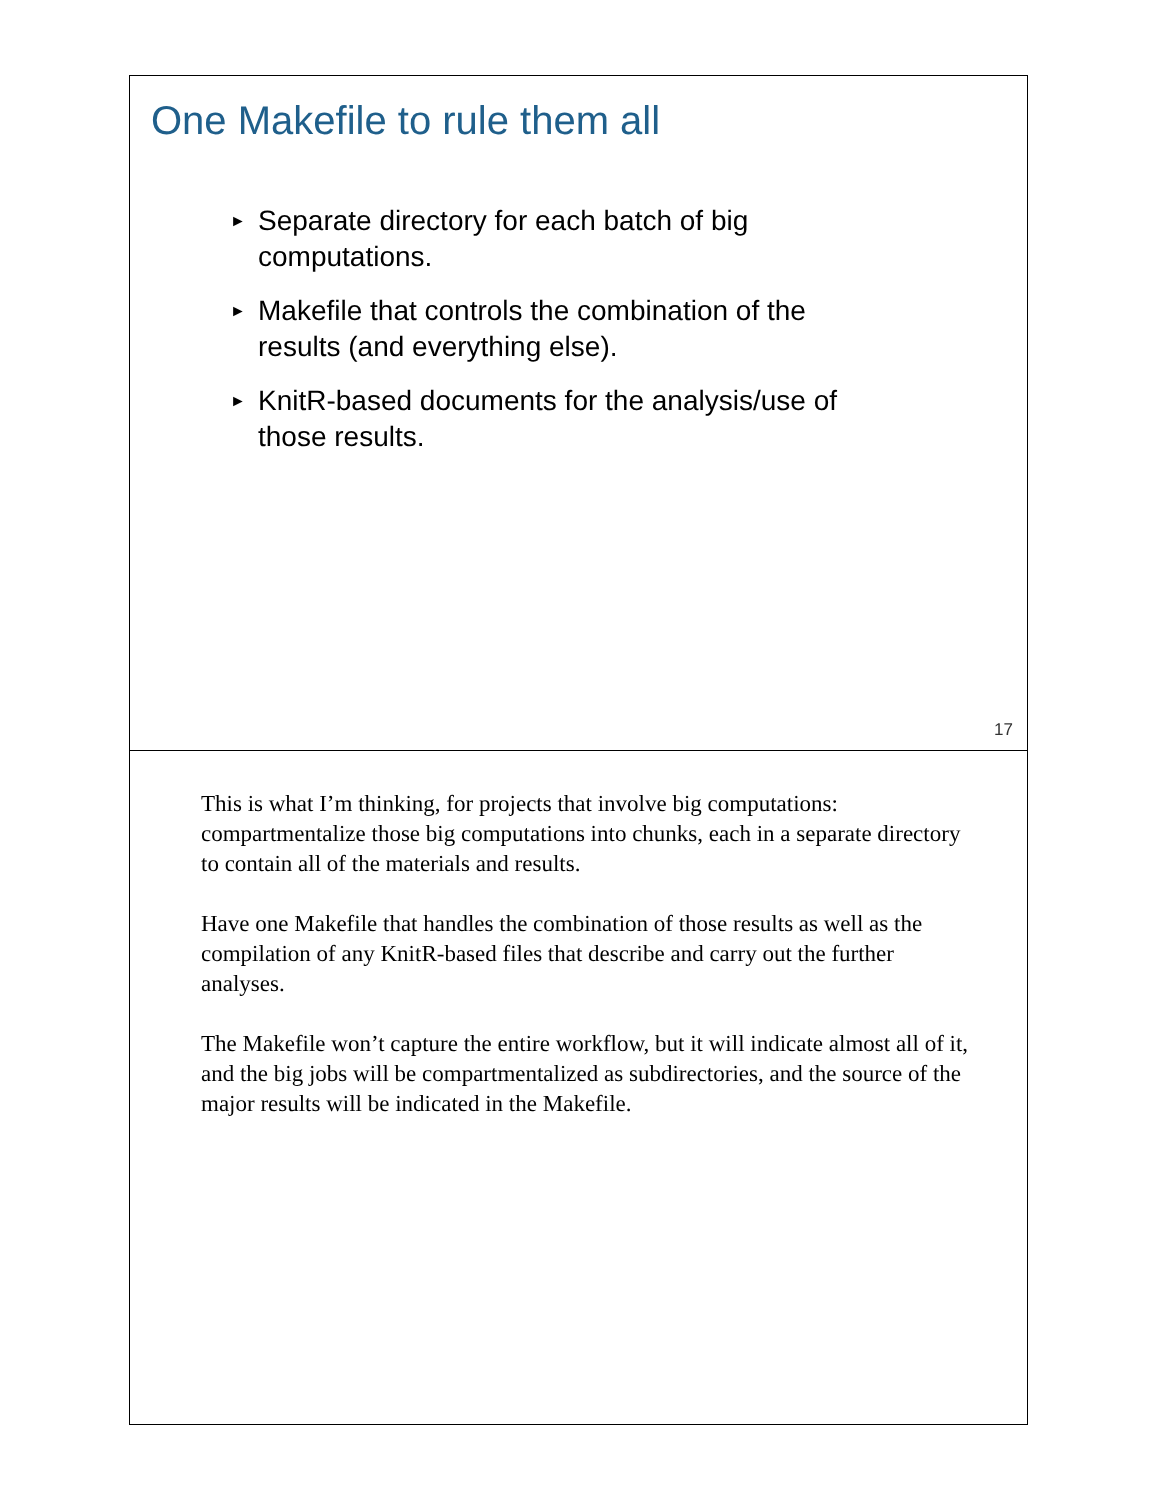One Makefile to rule them all
► Separate directory for each batch of big computations.
► Makefile that controls the combination of the results (and everything else).
► KnitR-based documents for the analysis/use of those results.
17
This is what I’m thinking, for projects that involve big computations: compartmentalize those big computations into chunks, each in a separate directory to contain all of the materials and results.
Have one Makefile that handles the combination of those results as well as the compilation of any KnitR-based files that describe and carry out the further analyses.
The Makefile won’t capture the entire workflow, but it will indicate almost all of it, and the big jobs will be compartmentalized as subdirectories, and the source of the major results will be indicated in the Makefile.